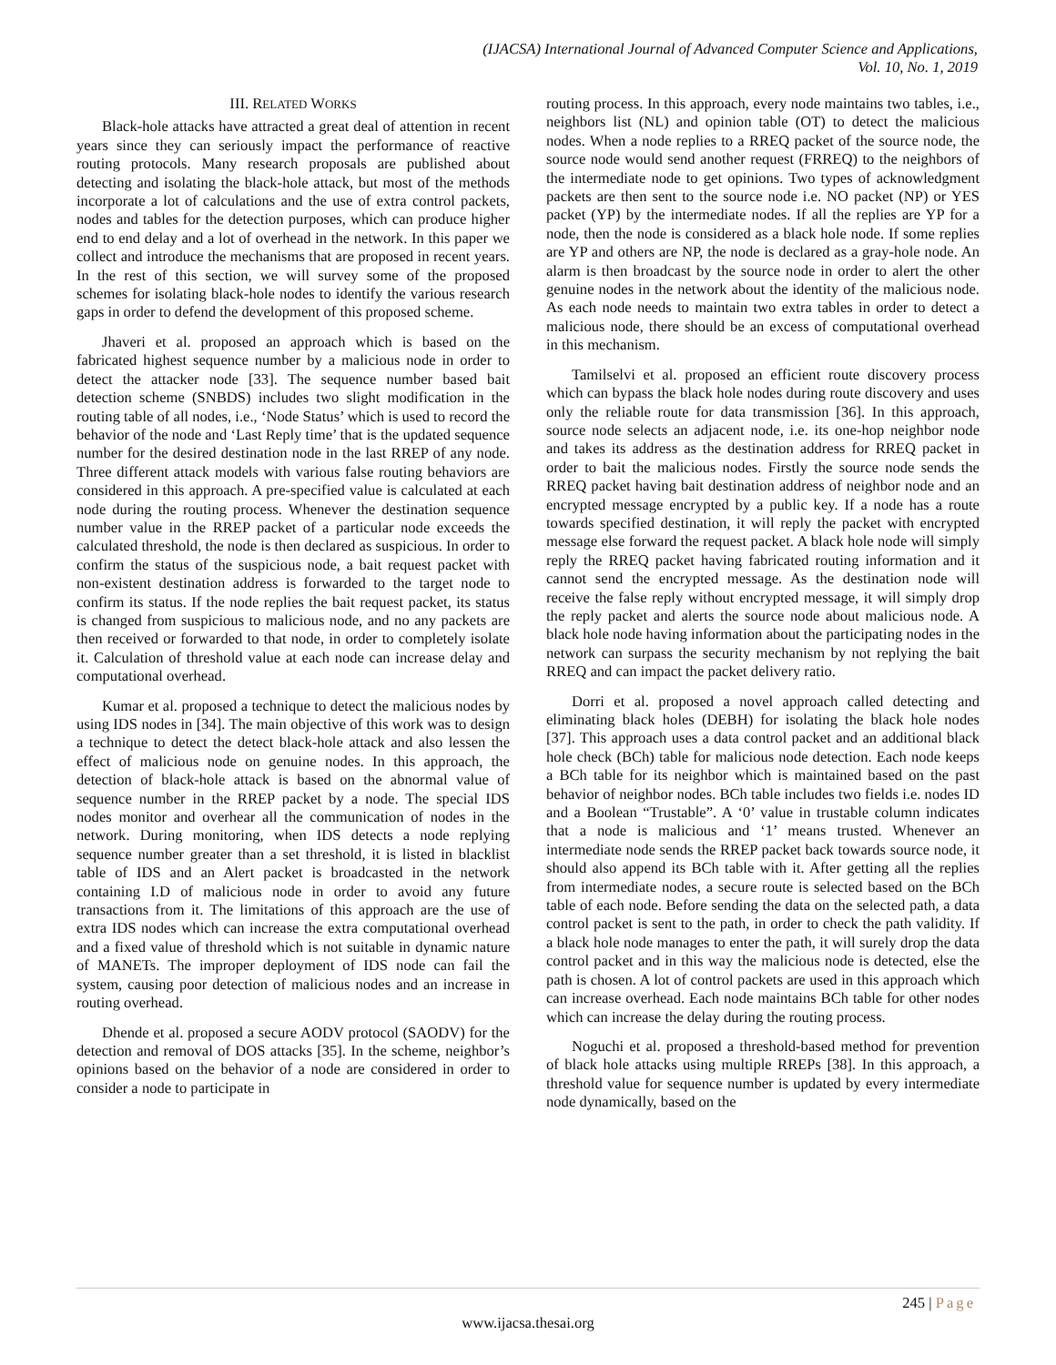(IJACSA) International Journal of Advanced Computer Science and Applications,
Vol. 10, No. 1, 2019
III. RELATED WORKS
Black-hole attacks have attracted a great deal of attention in recent years since they can seriously impact the performance of reactive routing protocols. Many research proposals are published about detecting and isolating the black-hole attack, but most of the methods incorporate a lot of calculations and the use of extra control packets, nodes and tables for the detection purposes, which can produce higher end to end delay and a lot of overhead in the network. In this paper we collect and introduce the mechanisms that are proposed in recent years. In the rest of this section, we will survey some of the proposed schemes for isolating black-hole nodes to identify the various research gaps in order to defend the development of this proposed scheme.
Jhaveri et al. proposed an approach which is based on the fabricated highest sequence number by a malicious node in order to detect the attacker node [33]. The sequence number based bait detection scheme (SNBDS) includes two slight modification in the routing table of all nodes, i.e., ‘Node Status’ which is used to record the behavior of the node and ‘Last Reply time’ that is the updated sequence number for the desired destination node in the last RREP of any node. Three different attack models with various false routing behaviors are considered in this approach. A pre-specified value is calculated at each node during the routing process. Whenever the destination sequence number value in the RREP packet of a particular node exceeds the calculated threshold, the node is then declared as suspicious. In order to confirm the status of the suspicious node, a bait request packet with non-existent destination address is forwarded to the target node to confirm its status. If the node replies the bait request packet, its status is changed from suspicious to malicious node, and no any packets are then received or forwarded to that node, in order to completely isolate it. Calculation of threshold value at each node can increase delay and computational overhead.
Kumar et al. proposed a technique to detect the malicious nodes by using IDS nodes in [34]. The main objective of this work was to design a technique to detect the detect black-hole attack and also lessen the effect of malicious node on genuine nodes. In this approach, the detection of black-hole attack is based on the abnormal value of sequence number in the RREP packet by a node. The special IDS nodes monitor and overhear all the communication of nodes in the network. During monitoring, when IDS detects a node replying sequence number greater than a set threshold, it is listed in blacklist table of IDS and an Alert packet is broadcasted in the network containing I.D of malicious node in order to avoid any future transactions from it. The limitations of this approach are the use of extra IDS nodes which can increase the extra computational overhead and a fixed value of threshold which is not suitable in dynamic nature of MANETs. The improper deployment of IDS node can fail the system, causing poor detection of malicious nodes and an increase in routing overhead.
Dhende et al. proposed a secure AODV protocol (SAODV) for the detection and removal of DOS attacks [35]. In the scheme, neighbor’s opinions based on the behavior of a node are considered in order to consider a node to participate in
routing process. In this approach, every node maintains two tables, i.e., neighbors list (NL) and opinion table (OT) to detect the malicious nodes. When a node replies to a RREQ packet of the source node, the source node would send another request (FRREQ) to the neighbors of the intermediate node to get opinions. Two types of acknowledgment packets are then sent to the source node i.e. NO packet (NP) or YES packet (YP) by the intermediate nodes. If all the replies are YP for a node, then the node is considered as a black hole node. If some replies are YP and others are NP, the node is declared as a gray-hole node. An alarm is then broadcast by the source node in order to alert the other genuine nodes in the network about the identity of the malicious node. As each node needs to maintain two extra tables in order to detect a malicious node, there should be an excess of computational overhead in this mechanism.
Tamilselvi et al. proposed an efficient route discovery process which can bypass the black hole nodes during route discovery and uses only the reliable route for data transmission [36]. In this approach, source node selects an adjacent node, i.e. its one-hop neighbor node and takes its address as the destination address for RREQ packet in order to bait the malicious nodes. Firstly the source node sends the RREQ packet having bait destination address of neighbor node and an encrypted message encrypted by a public key. If a node has a route towards specified destination, it will reply the packet with encrypted message else forward the request packet. A black hole node will simply reply the RREQ packet having fabricated routing information and it cannot send the encrypted message. As the destination node will receive the false reply without encrypted message, it will simply drop the reply packet and alerts the source node about malicious node. A black hole node having information about the participating nodes in the network can surpass the security mechanism by not replying the bait RREQ and can impact the packet delivery ratio.
Dorri et al. proposed a novel approach called detecting and eliminating black holes (DEBH) for isolating the black hole nodes [37]. This approach uses a data control packet and an additional black hole check (BCh) table for malicious node detection. Each node keeps a BCh table for its neighbor which is maintained based on the past behavior of neighbor nodes. BCh table includes two fields i.e. nodes ID and a Boolean “Trustable”. A ‘0’ value in trustable column indicates that a node is malicious and ‘1’ means trusted. Whenever an intermediate node sends the RREP packet back towards source node, it should also append its BCh table with it. After getting all the replies from intermediate nodes, a secure route is selected based on the BCh table of each node. Before sending the data on the selected path, a data control packet is sent to the path, in order to check the path validity. If a black hole node manages to enter the path, it will surely drop the data control packet and in this way the malicious node is detected, else the path is chosen. A lot of control packets are used in this approach which can increase overhead. Each node maintains BCh table for other nodes which can increase the delay during the routing process.
Noguchi et al. proposed a threshold-based method for prevention of black hole attacks using multiple RREPs [38]. In this approach, a threshold value for sequence number is updated by every intermediate node dynamically, based on the
245 | Page
www.ijacsa.thesai.org